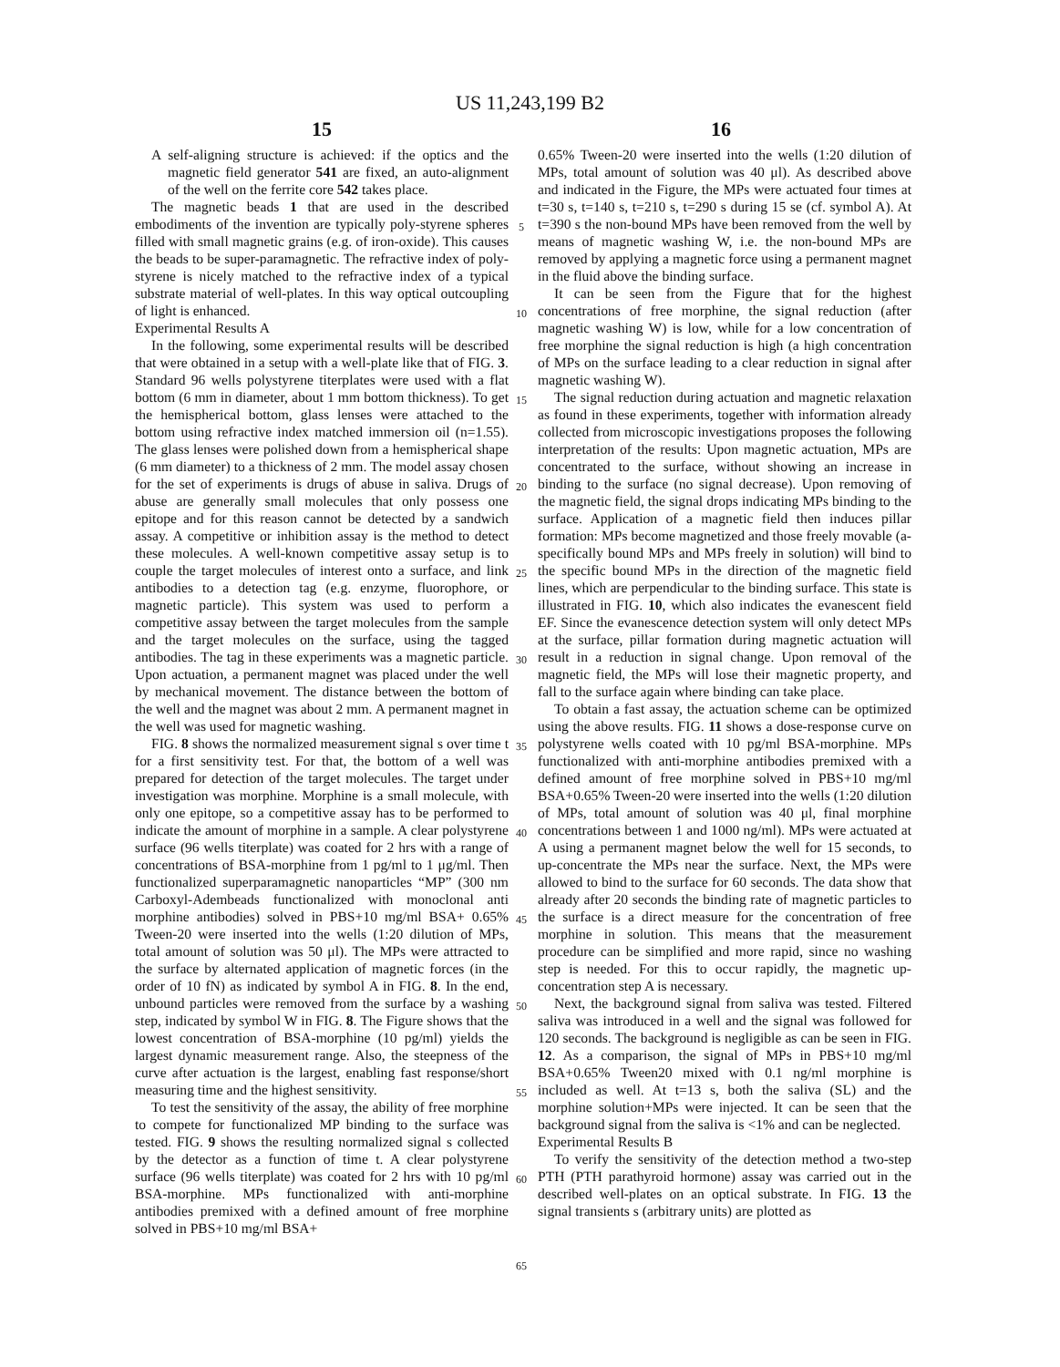US 11,243,199 B2
15 16
A self-aligning structure is achieved: if the optics and the magnetic field generator 541 are fixed, an auto-alignment of the well on the ferrite core 542 takes place.
The magnetic beads 1 that are used in the described embodiments of the invention are typically poly-styrene spheres filled with small magnetic grains (e.g. of iron-oxide). This causes the beads to be super-paramagnetic. The refractive index of poly-styrene is nicely matched to the refractive index of a typical substrate material of well-plates. In this way optical outcoupling of light is enhanced.
Experimental Results A
In the following, some experimental results will be described that were obtained in a setup with a well-plate like that of FIG. 3. Standard 96 wells polystyrene titerplates were used with a flat bottom (6 mm in diameter, about 1 mm bottom thickness). To get the hemispherical bottom, glass lenses were attached to the bottom using refractive index matched immersion oil (n=1.55). The glass lenses were polished down from a hemispherical shape (6 mm diameter) to a thickness of 2 mm. The model assay chosen for the set of experiments is drugs of abuse in saliva. Drugs of abuse are generally small molecules that only possess one epitope and for this reason cannot be detected by a sandwich assay. A competitive or inhibition assay is the method to detect these molecules. A well-known competitive assay setup is to couple the target molecules of interest onto a surface, and link antibodies to a detection tag (e.g. enzyme, fluorophore, or magnetic particle). This system was used to perform a competitive assay between the target molecules from the sample and the target molecules on the surface, using the tagged antibodies. The tag in these experiments was a magnetic particle. Upon actuation, a permanent magnet was placed under the well by mechanical movement. The distance between the bottom of the well and the magnet was about 2 mm. A permanent magnet in the well was used for magnetic washing.
FIG. 8 shows the normalized measurement signal s over time t for a first sensitivity test. For that, the bottom of a well was prepared for detection of the target molecules. The target under investigation was morphine. Morphine is a small molecule, with only one epitope, so a competitive assay has to be performed to indicate the amount of morphine in a sample. A clear polystyrene surface (96 wells titerplate) was coated for 2 hrs with a range of concentrations of BSA-morphine from 1 pg/ml to 1 μg/ml. Then functionalized superparamagnetic nanoparticles “MP” (300 nm Carboxyl-Adembeads functionalized with monoclonal anti morphine antibodies) solved in PBS+10 mg/ml BSA+ 0.65% Tween-20 were inserted into the wells (1:20 dilution of MPs, total amount of solution was 50 μl). The MPs were attracted to the surface by alternated application of magnetic forces (in the order of 10 fN) as indicated by symbol A in FIG. 8. In the end, unbound particles were removed from the surface by a washing step, indicated by symbol W in FIG. 8. The Figure shows that the lowest concentration of BSA-morphine (10 pg/ml) yields the largest dynamic measurement range. Also, the steepness of the curve after actuation is the largest, enabling fast response/short measuring time and the highest sensitivity.
To test the sensitivity of the assay, the ability of free morphine to compete for functionalized MP binding to the surface was tested. FIG. 9 shows the resulting normalized signal s collected by the detector as a function of time t. A clear polystyrene surface (96 wells titerplate) was coated for 2 hrs with 10 pg/ml BSA-morphine. MPs functionalized with anti-morphine antibodies premixed with a defined amount of free morphine solved in PBS+10 mg/ml BSA+
5
10
15
20
25
30
35
40
45
50
55
60
65
0.65% Tween-20 were inserted into the wells (1:20 dilution of MPs, total amount of solution was 40 μl). As described above and indicated in the Figure, the MPs were actuated four times at t=30 s, t=140 s, t=210 s, t=290 s during 15 se (cf. symbol A). At t=390 s the non-bound MPs have been removed from the well by means of magnetic washing W, i.e. the non-bound MPs are removed by applying a magnetic force using a permanent magnet in the fluid above the binding surface.
It can be seen from the Figure that for the highest concentrations of free morphine, the signal reduction (after magnetic washing W) is low, while for a low concentration of free morphine the signal reduction is high (a high concentration of MPs on the surface leading to a clear reduction in signal after magnetic washing W).
The signal reduction during actuation and magnetic relaxation as found in these experiments, together with information already collected from microscopic investigations proposes the following interpretation of the results: Upon magnetic actuation, MPs are concentrated to the surface, without showing an increase in binding to the surface (no signal decrease). Upon removing of the magnetic field, the signal drops indicating MPs binding to the surface. Application of a magnetic field then induces pillar formation: MPs become magnetized and those freely movable (a-specifically bound MPs and MPs freely in solution) will bind to the specific bound MPs in the direction of the magnetic field lines, which are perpendicular to the binding surface. This state is illustrated in FIG. 10, which also indicates the evanescent field EF. Since the evanescence detection system will only detect MPs at the surface, pillar formation during magnetic actuation will result in a reduction in signal change. Upon removal of the magnetic field, the MPs will lose their magnetic property, and fall to the surface again where binding can take place.
To obtain a fast assay, the actuation scheme can be optimized using the above results. FIG. 11 shows a dose-response curve on polystyrene wells coated with 10 pg/ml BSA-morphine. MPs functionalized with anti-morphine antibodies premixed with a defined amount of free morphine solved in PBS+10 mg/ml BSA+0.65% Tween-20 were inserted into the wells (1:20 dilution of MPs, total amount of solution was 40 μl, final morphine concentrations between 1 and 1000 ng/ml). MPs were actuated at A using a permanent magnet below the well for 15 seconds, to up-concentrate the MPs near the surface. Next, the MPs were allowed to bind to the surface for 60 seconds. The data show that already after 20 seconds the binding rate of magnetic particles to the surface is a direct measure for the concentration of free morphine in solution. This means that the measurement procedure can be simplified and more rapid, since no washing step is needed. For this to occur rapidly, the magnetic up-concentration step A is necessary.
Next, the background signal from saliva was tested. Filtered saliva was introduced in a well and the signal was followed for 120 seconds. The background is negligible as can be seen in FIG. 12. As a comparison, the signal of MPs in PBS+10 mg/ml BSA+0.65% Tween20 mixed with 0.1 ng/ml morphine is included as well. At t=13 s, both the saliva (SL) and the morphine solution+MPs were injected. It can be seen that the background signal from the saliva is <1% and can be neglected.
Experimental Results B
To verify the sensitivity of the detection method a two-step PTH (PTH parathyroid hormone) assay was carried out in the described well-plates on an optical substrate. In FIG. 13 the signal transients s (arbitrary units) are plotted as